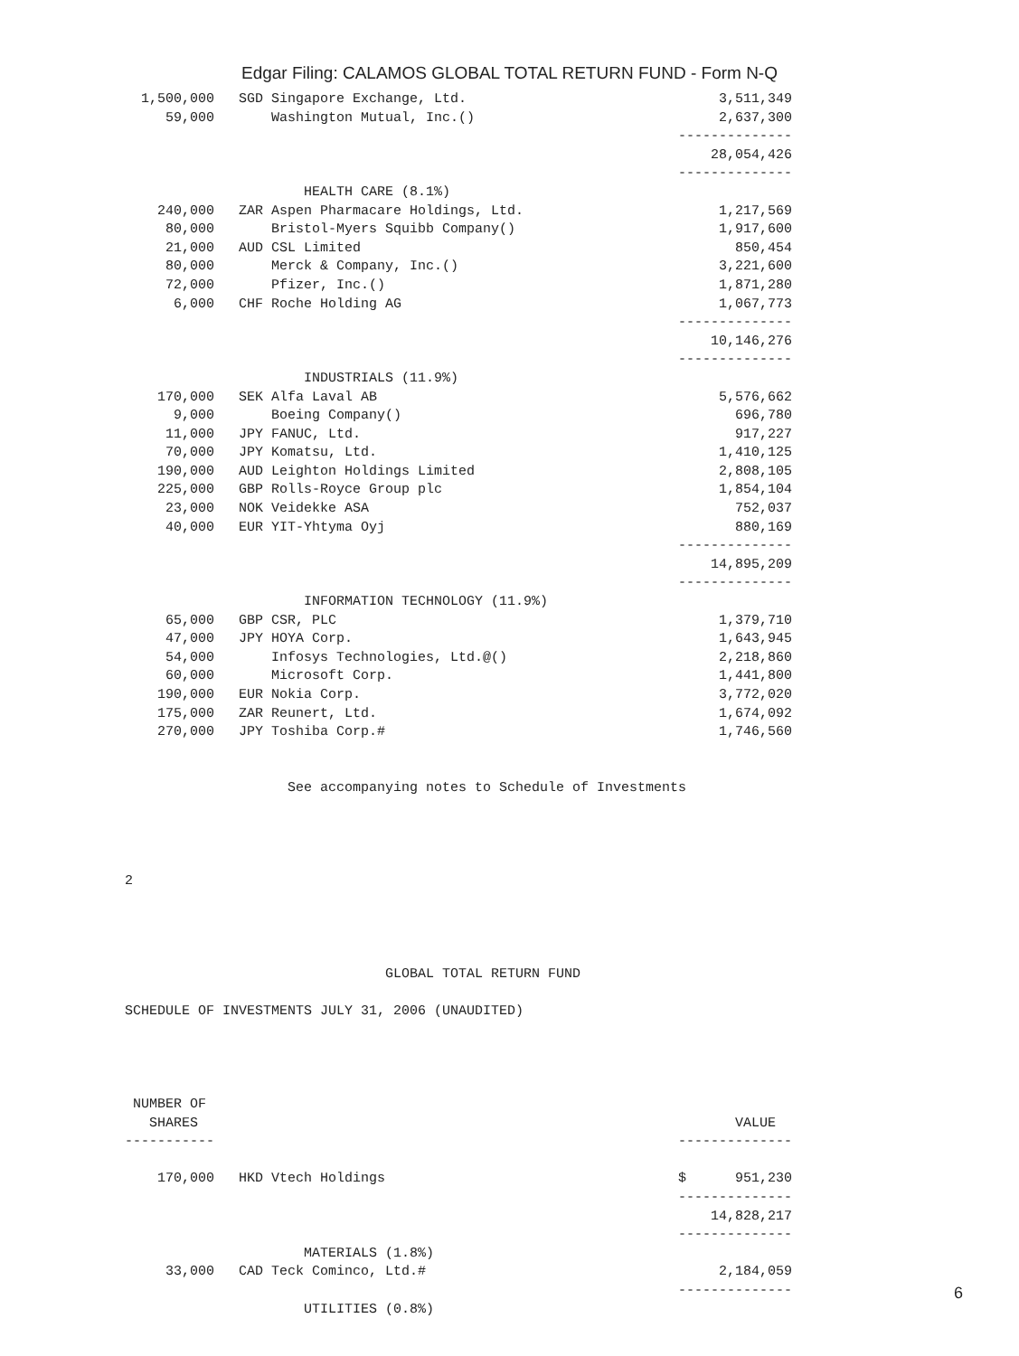Edgar Filing: CALAMOS GLOBAL TOTAL RETURN FUND - Form N-Q
  1,500,000   SGD Singapore Exchange, Ltd.                               3,511,349
     59,000       Washington Mutual, Inc.()                              2,637,300
                                                                    --------------
                                                                        28,054,426
                                                                    --------------
                      HEALTH CARE (8.1%)
    240,000   ZAR Aspen Pharmacare Holdings, Ltd.                        1,217,569
     80,000       Bristol-Myers Squibb Company()                         1,917,600
     21,000   AUD CSL Limited                                              850,454
     80,000       Merck & Company, Inc.()                                3,221,600
     72,000       Pfizer, Inc.()                                         1,871,280
      6,000   CHF Roche Holding AG                                       1,067,773
                                                                    --------------
                                                                        10,146,276
                                                                    --------------
                      INDUSTRIALS (11.9%)
    170,000   SEK Alfa Laval AB                                          5,576,662
      9,000       Boeing Company()                                         696,780
     11,000   JPY FANUC, Ltd.                                              917,227
     70,000   JPY Komatsu, Ltd.                                          1,410,125
    190,000   AUD Leighton Holdings Limited                              2,808,105
    225,000   GBP Rolls-Royce Group plc                                  1,854,104
     23,000   NOK Veidekke ASA                                             752,037
     40,000   EUR YIT-Yhtyma Oyj                                           880,169
                                                                    --------------
                                                                        14,895,209
                                                                    --------------
                      INFORMATION TECHNOLOGY (11.9%)
     65,000   GBP CSR, PLC                                               1,379,710
     47,000   JPY HOYA Corp.                                             1,643,945
     54,000       Infosys Technologies, Ltd.@()                          2,218,860
     60,000       Microsoft Corp.                                        1,441,800
    190,000   EUR Nokia Corp.                                            3,772,020
    175,000   ZAR Reunert, Ltd.                                          1,674,092
    270,000   JPY Toshiba Corp.#                                         1,746,560


                    See accompanying notes to Schedule of Investments




2




                                GLOBAL TOTAL RETURN FUND

SCHEDULE OF INVESTMENTS JULY 31, 2006 (UNAUDITED)




 NUMBER OF
   SHARES                                                                  VALUE
-----------                                                         --------------

    170,000   HKD Vtech Holdings                                    $      951,230
                                                                    --------------
                                                                        14,828,217
                                                                    --------------
                      MATERIALS (1.8%)
     33,000   CAD Teck Cominco, Ltd.#                                    2,184,059
                                                                    --------------
                      UTILITIES (0.8%)
6